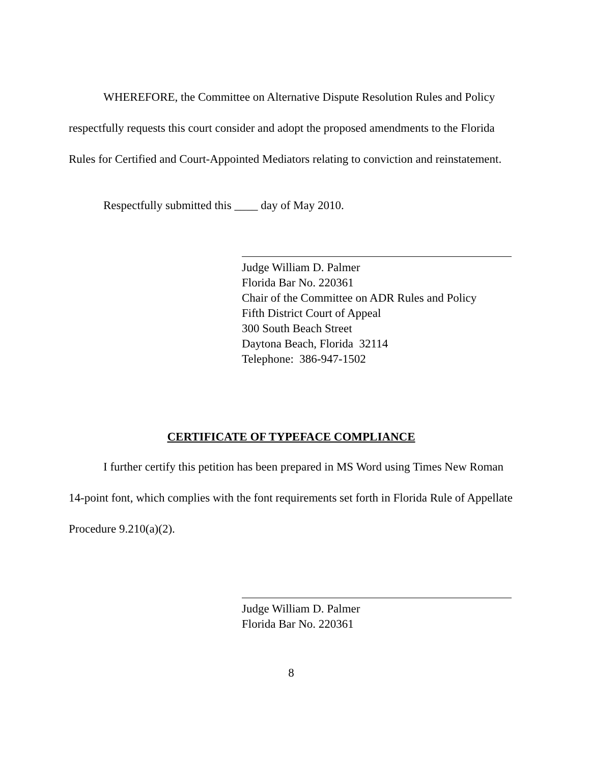WHEREFORE, the Committee on Alternative Dispute Resolution Rules and Policy respectfully requests this court consider and adopt the proposed amendments to the Florida Rules for Certified and Court-Appointed Mediators relating to conviction and reinstatement.
Respectfully submitted this ____ day of May 2010.
Judge William D. Palmer
Florida Bar No. 220361
Chair of the Committee on ADR Rules and Policy
Fifth District Court of Appeal
300 South Beach Street
Daytona Beach, Florida 32114
Telephone: 386-947-1502
CERTIFICATE OF TYPEFACE COMPLIANCE
I further certify this petition has been prepared in MS Word using Times New Roman 14-point font, which complies with the font requirements set forth in Florida Rule of Appellate Procedure 9.210(a)(2).
Judge William D. Palmer
Florida Bar No. 220361
8